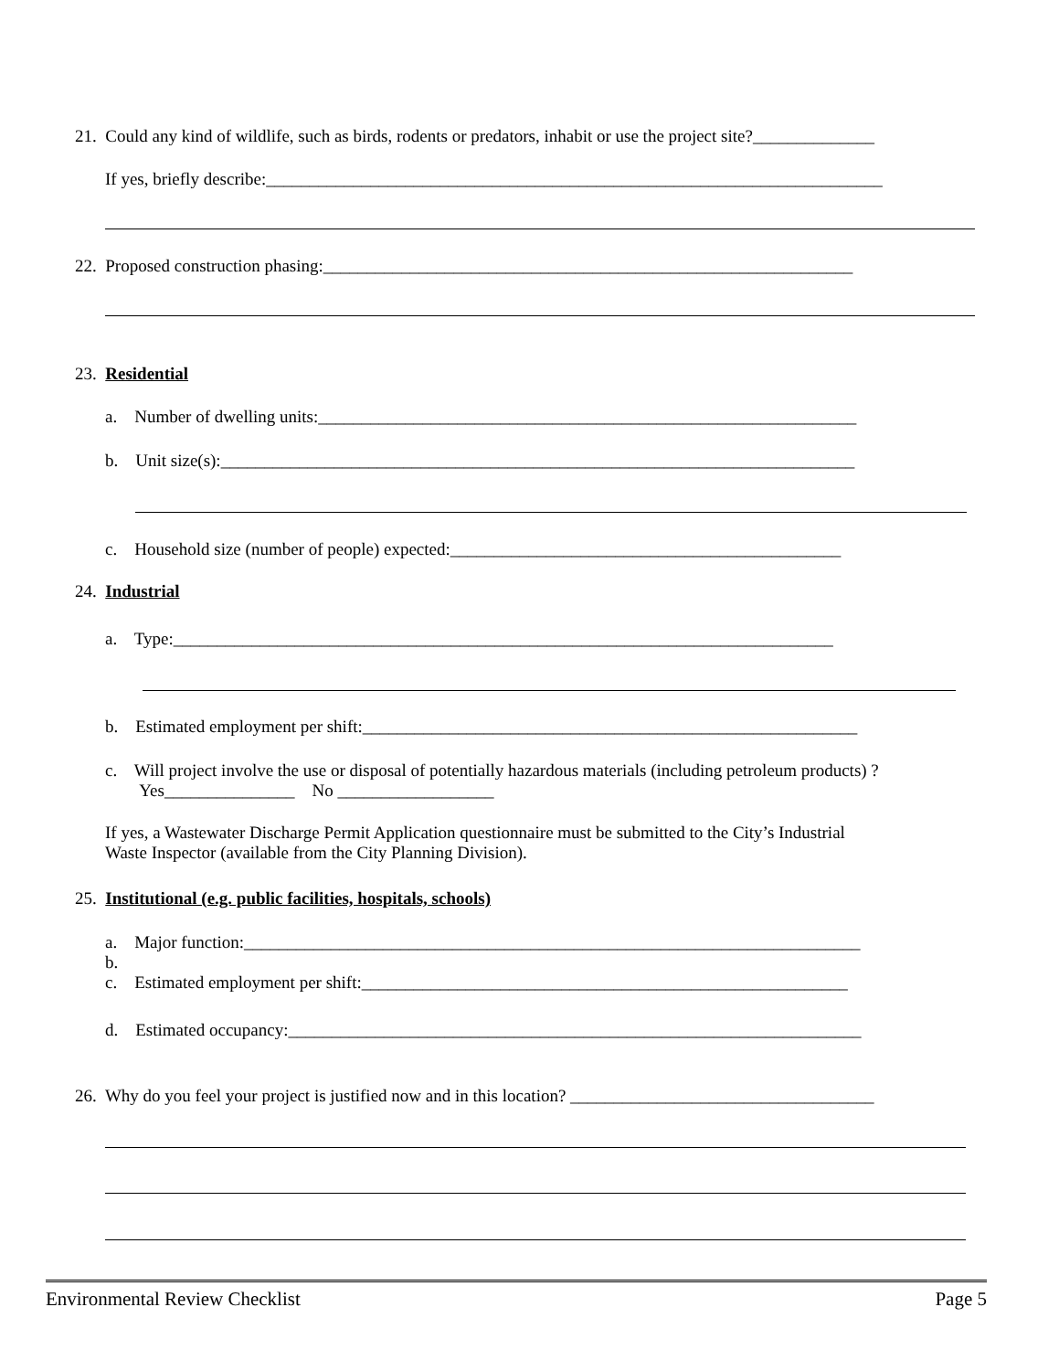21. Could any kind of wildlife, such as birds, rodents or predators, inhabit or use the project site?______________
If yes, briefly describe:_______________________________________________________________________
22. Proposed construction phasing:_____________________________________________________________
23. Residential
a. Number of dwelling units:______________________________________________________________
b. Unit size(s):_________________________________________________________________________
c. Household size (number of people) expected:_____________________________________________
24. Industrial
a. Type:____________________________________________________________________________
b. Estimated employment per shift:_________________________________________________________
c. Will project involve the use or disposal of potentially hazardous materials (including petroleum products) ?
Yes_______________ No __________________
If yes, a Wastewater Discharge Permit Application questionnaire must be submitted to the City’s Industrial
Waste Inspector (available from the City Planning Division).
25. Institutional (e.g. public facilities, hospitals, schools)
a. Major function:_______________________________________________________________________
b.
c. Estimated employment per shift:________________________________________________________
d. Estimated occupancy:__________________________________________________________________
26. Why do you feel your project is justified now and in this location? ___________________________________
Environmental Review Checklist Page 5